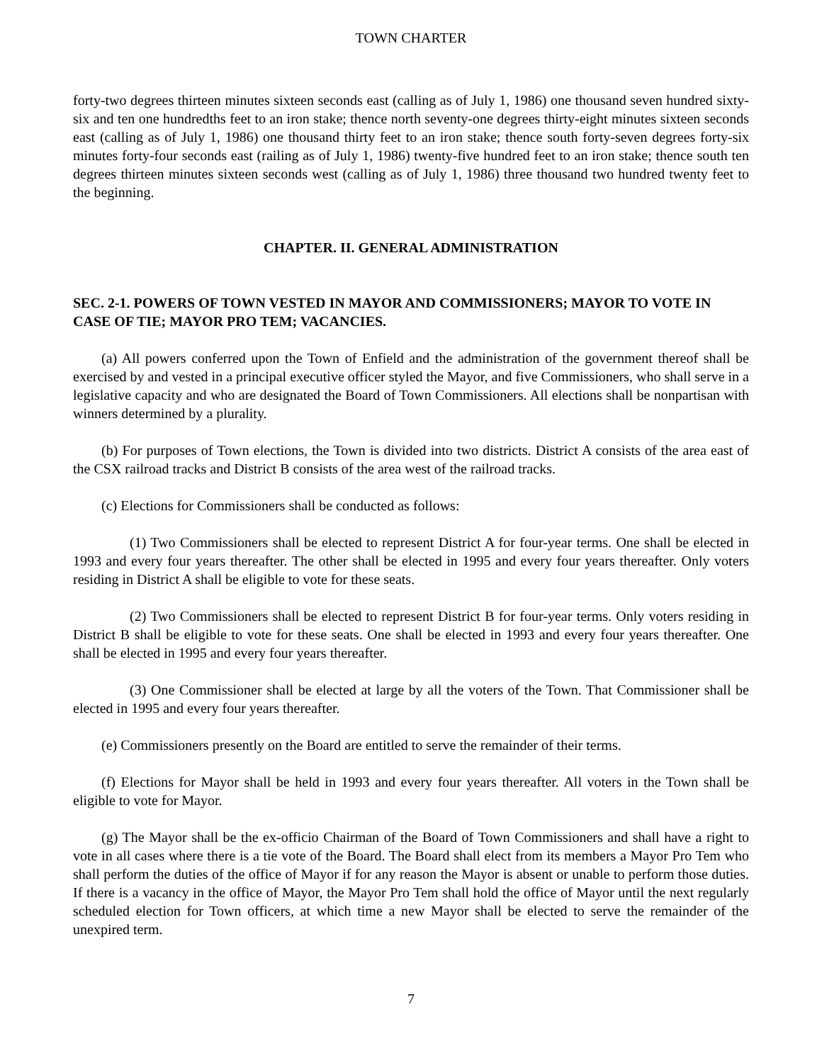TOWN CHARTER
forty-two degrees thirteen minutes sixteen seconds east (calling as of July 1, 1986) one thousand seven hundred sixty-six and ten one hundredths feet to an iron stake; thence north seventy-one degrees thirty-eight minutes sixteen seconds east (calling as of July 1, 1986) one thousand thirty feet to an iron stake; thence south forty-seven degrees forty-six minutes forty-four seconds east (railing as of July 1, 1986) twenty-five hundred feet to an iron stake; thence south ten degrees thirteen minutes sixteen seconds west (calling as of July 1, 1986) three thousand two hundred twenty feet to the beginning.
CHAPTER. II. GENERAL ADMINISTRATION
SEC. 2-1. POWERS OF TOWN VESTED IN MAYOR AND COMMISSIONERS; MAYOR TO VOTE IN CASE OF TIE; MAYOR PRO TEM; VACANCIES.
(a) All powers conferred upon the Town of Enfield and the administration of the government thereof shall be exercised by and vested in a principal executive officer styled the Mayor, and five Commissioners, who shall serve in a legislative capacity and who are designated the Board of Town Commissioners. All elections shall be nonpartisan with winners determined by a plurality.
(b) For purposes of Town elections, the Town is divided into two districts. District A consists of the area east of the CSX railroad tracks and District B consists of the area west of the railroad tracks.
(c) Elections for Commissioners shall be conducted as follows:
(1) Two Commissioners shall be elected to represent District A for four-year terms. One shall be elected in 1993 and every four years thereafter. The other shall be elected in 1995 and every four years thereafter. Only voters residing in District A shall be eligible to vote for these seats.
(2) Two Commissioners shall be elected to represent District B for four-year terms. Only voters residing in District B shall be eligible to vote for these seats. One shall be elected in 1993 and every four years thereafter. One shall be elected in 1995 and every four years thereafter.
(3) One Commissioner shall be elected at large by all the voters of the Town. That Commissioner shall be elected in 1995 and every four years thereafter.
(e) Commissioners presently on the Board are entitled to serve the remainder of their terms.
(f) Elections for Mayor shall be held in 1993 and every four years thereafter. All voters in the Town shall be eligible to vote for Mayor.
(g) The Mayor shall be the ex-officio Chairman of the Board of Town Commissioners and shall have a right to vote in all cases where there is a tie vote of the Board. The Board shall elect from its members a Mayor Pro Tem who shall perform the duties of the office of Mayor if for any reason the Mayor is absent or unable to perform those duties. If there is a vacancy in the office of Mayor, the Mayor Pro Tem shall hold the office of Mayor until the next regularly scheduled election for Town officers, at which time a new Mayor shall be elected to serve the remainder of the unexpired term.
7